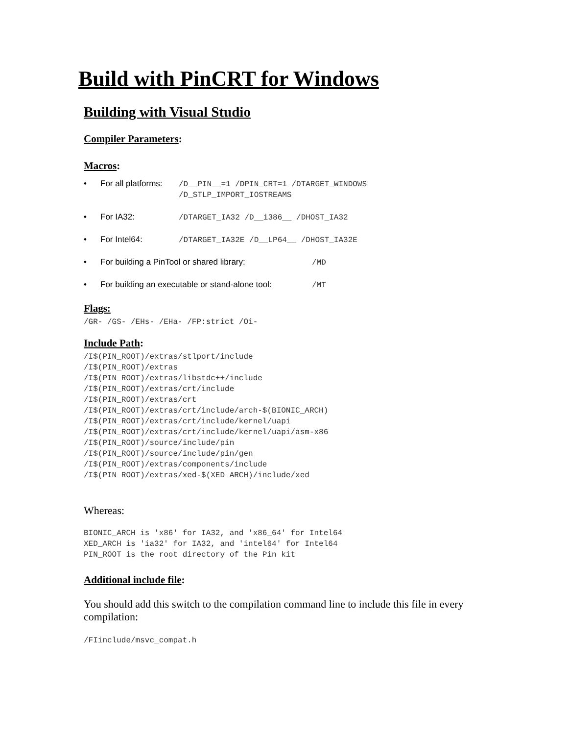Build with PinCRT for Windows
Building with Visual Studio
Compiler Parameters:
Macros:
• For all platforms: /D__PIN__=1 /DPIN_CRT=1 /DTARGET_WINDOWS /D_STLP_IMPORT_IOSTREAMS
• For IA32: /DTARGET_IA32 /D__i386__ /DHOST_IA32
• For Intel64: /DTARGET_IA32E /D__LP64__ /DHOST_IA32E
• For building a PinTool or shared library: /MD
• For building an executable or stand-alone tool: /MT
Flags:
/GR- /GS- /EHs- /EHa- /FP:strict /Oi-
Include Path:
/I$(PIN_ROOT)/extras/stlport/include /I$(PIN_ROOT)/extras /I$(PIN_ROOT)/extras/libstdc++/include /I$(PIN_ROOT)/extras/crt/include /I$(PIN_ROOT)/extras/crt /I$(PIN_ROOT)/extras/crt/include/arch-$(BIONIC_ARCH) /I$(PIN_ROOT)/extras/crt/include/kernel/uapi /I$(PIN_ROOT)/extras/crt/include/kernel/uapi/asm-x86 /I$(PIN_ROOT)/source/include/pin /I$(PIN_ROOT)/source/include/pin/gen /I$(PIN_ROOT)/extras/components/include /I$(PIN_ROOT)/extras/xed-$(XED_ARCH)/include/xed
Whereas:
BIONIC_ARCH is 'x86' for IA32, and 'x86_64' for Intel64 XED_ARCH is 'ia32' for IA32, and 'intel64' for Intel64 PIN_ROOT is the root directory of the Pin kit
Additional include file:
You should add this switch to the compilation command line to include this file in every compilation:
/FIinclude/msvc_compat.h